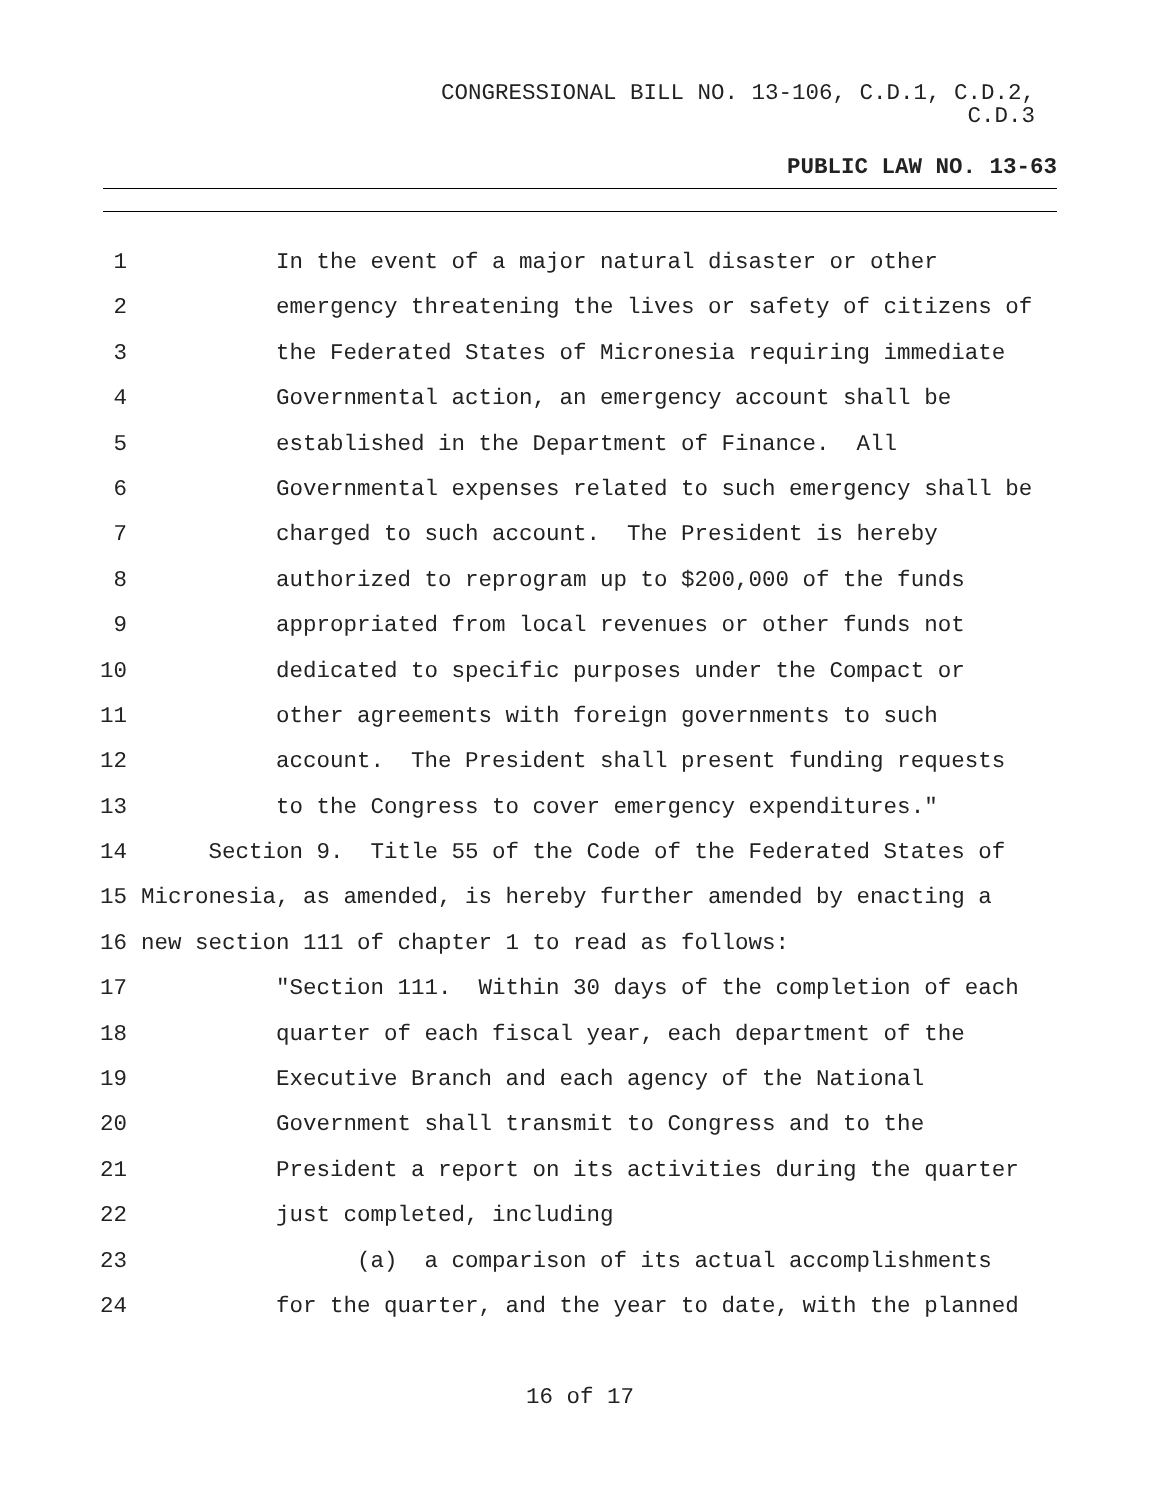CONGRESSIONAL BILL NO. 13-106, C.D.1, C.D.2,
C.D.3
PUBLIC LAW NO. 13-63
1 In the event of a major natural disaster or other
2 emergency threatening the lives or safety of citizens of
3 the Federated States of Micronesia requiring immediate
4 Governmental action, an emergency account shall be
5 established in the Department of Finance. All
6 Governmental expenses related to such emergency shall be
7 charged to such account. The President is hereby
8 authorized to reprogram up to $200,000 of the funds
9 appropriated from local revenues or other funds not
10 dedicated to specific purposes under the Compact or
11 other agreements with foreign governments to such
12 account. The President shall present funding requests
13 to the Congress to cover emergency expenditures."
14 Section 9. Title 55 of the Code of the Federated States of
15 Micronesia, as amended, is hereby further amended by enacting a
16 new section 111 of chapter 1 to read as follows:
17 "Section 111. Within 30 days of the completion of each
18 quarter of each fiscal year, each department of the
19 Executive Branch and each agency of the National
20 Government shall transmit to Congress and to the
21 President a report on its activities during the quarter
22 just completed, including
23 (a) a comparison of its actual accomplishments
24 for the quarter, and the year to date, with the planned
16 of 17